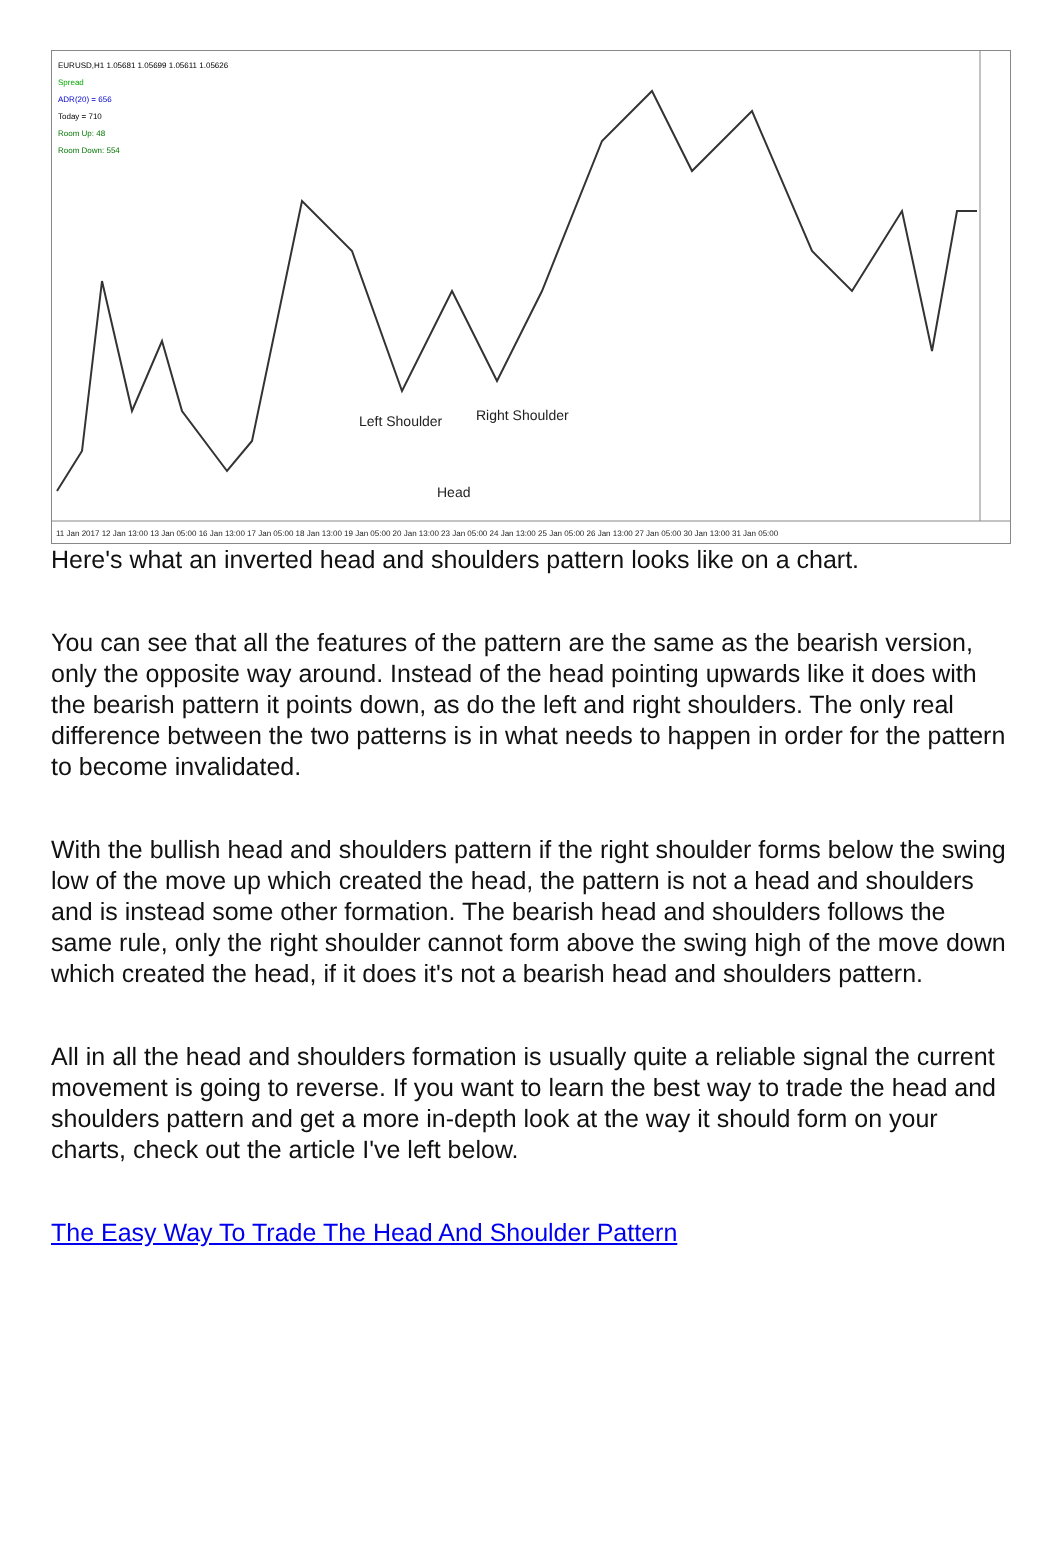EURUSD,H1 1.05681 1.05699 1.05611 1.05626
Spread
ADR(20) = 656
Today = 710
Room Up: 48
Room Down: 554
Left Shoulder Right Shoulder
Head
11 Jan 2017 12 Jan 13:00 13 Jan 05:00 16 Jan 13:00 17 Jan 05:00 18 Jan 13:00 19 Jan 05:00 20 Jan 13:00 23 Jan 05:00 24 Jan 13:00 25 Jan 05:00 26 Jan 13:00 27 Jan 05:00 30 Jan 13:00 31 Jan 05:00
Here's what an inverted head and shoulders pattern looks like on a chart.
You can see that all the features of the pattern are the same as the bearish version, only the opposite way around. Instead of the head pointing upwards like it does with the bearish pattern it points down, as do the left and right shoulders. The only real difference between the two patterns is in what needs to happen in order for the pattern to become invalidated.
With the bullish head and shoulders pattern if the right shoulder forms below the swing low of the move up which created the head, the pattern is not a head and shoulders and is instead some other formation. The bearish head and shoulders follows the same rule, only the right shoulder cannot form above the swing high of the move down which created the head, if it does it's not a bearish head and shoulders pattern.
All in all the head and shoulders formation is usually quite a reliable signal the current movement is going to reverse. If you want to learn the best way to trade the head and shoulders pattern and get a more in-depth look at the way it should form on your charts, check out the article I've left below.
The Easy Way To Trade The Head And Shoulder Pattern